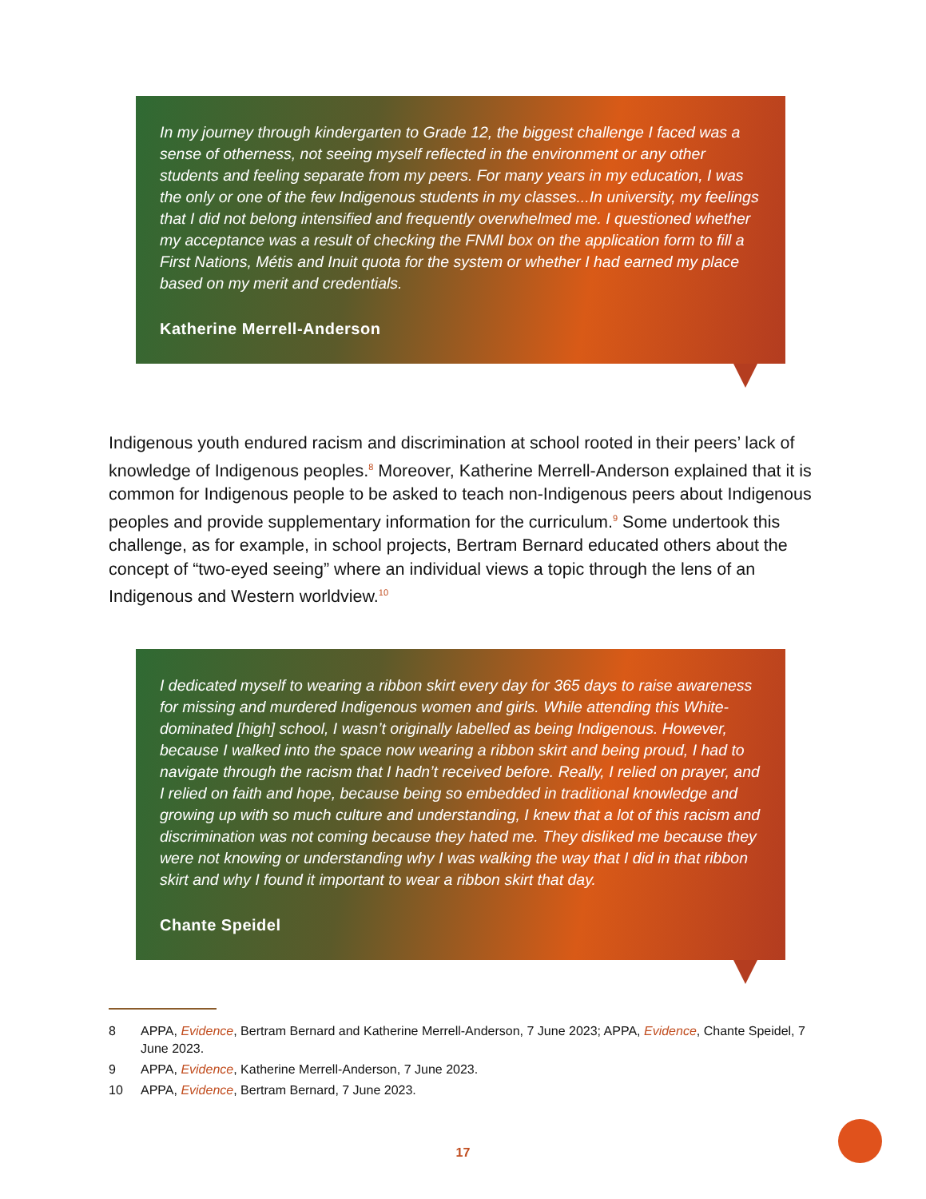In my journey through kindergarten to Grade 12, the biggest challenge I faced was a sense of otherness, not seeing myself reflected in the environment or any other students and feeling separate from my peers. For many years in my education, I was the only or one of the few Indigenous students in my classes...In university, my feelings that I did not belong intensified and frequently overwhelmed me. I questioned whether my acceptance was a result of checking the FNMI box on the application form to fill a First Nations, Métis and Inuit quota for the system or whether I had earned my place based on my merit and credentials.
Katherine Merrell-Anderson
Indigenous youth endured racism and discrimination at school rooted in their peers’ lack of knowledge of Indigenous peoples.<sup>8</sup> Moreover, Katherine Merrell-Anderson explained that it is common for Indigenous people to be asked to teach non-Indigenous peers about Indigenous peoples and provide supplementary information for the curriculum.<sup>9</sup> Some undertook this challenge, as for example, in school projects, Bertram Bernard educated others about the concept of “two-eyed seeing” where an individual views a topic through the lens of an Indigenous and Western worldview.<sup>10</sup>
I dedicated myself to wearing a ribbon skirt every day for 365 days to raise awareness for missing and murdered Indigenous women and girls. While attending this White-dominated [high] school, I wasn’t originally labelled as being Indigenous. However, because I walked into the space now wearing a ribbon skirt and being proud, I had to navigate through the racism that I hadn’t received before. Really, I relied on prayer, and I relied on faith and hope, because being so embedded in traditional knowledge and growing up with so much culture and understanding, I knew that a lot of this racism and discrimination was not coming because they hated me. They disliked me because they were not knowing or understanding why I was walking the way that I did in that ribbon skirt and why I found it important to wear a ribbon skirt that day.
Chante Speidel
8 APPA, Evidence, Bertram Bernard and Katherine Merrell-Anderson, 7 June 2023; APPA, Evidence, Chante Speidel, 7 June 2023.
9 APPA, Evidence, Katherine Merrell-Anderson, 7 June 2023.
10 APPA, Evidence, Bertram Bernard, 7 June 2023.
17